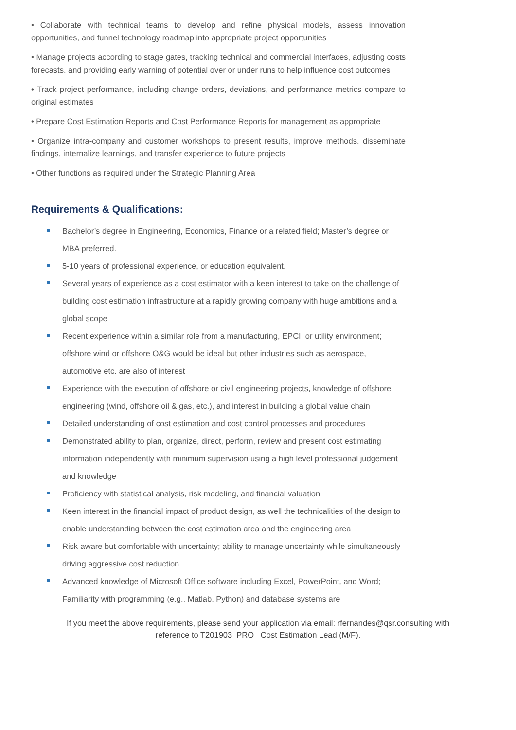• Collaborate with technical teams to develop and refine physical models, assess innovation opportunities, and funnel technology roadmap into appropriate project opportunities
• Manage projects according to stage gates, tracking technical and commercial interfaces, adjusting costs forecasts, and providing early warning of potential over or under runs to help influence cost outcomes
• Track project performance, including change orders, deviations, and performance metrics compare to original estimates
• Prepare Cost Estimation Reports and Cost Performance Reports for management as appropriate
• Organize intra-company and customer workshops to present results, improve methods. disseminate findings, internalize learnings, and transfer experience to future projects
• Other functions as required under the Strategic Planning Area
Requirements & Qualifications:
Bachelor’s degree in Engineering, Economics, Finance or a related field; Master’s degree or MBA preferred.
5-10 years of professional experience, or education equivalent.
Several years of experience as a cost estimator with a keen interest to take on the challenge of building cost estimation infrastructure at a rapidly growing company with huge ambitions and a global scope
Recent experience within a similar role from a manufacturing, EPCI, or utility environment; offshore wind or offshore O&G would be ideal but other industries such as aerospace, automotive etc. are also of interest
Experience with the execution of offshore or civil engineering projects, knowledge of offshore engineering (wind, offshore oil & gas, etc.), and interest in building a global value chain
Detailed understanding of cost estimation and cost control processes and procedures
Demonstrated ability to plan, organize, direct, perform, review and present cost estimating information independently with minimum supervision using a high level professional judgement and knowledge
Proficiency with statistical analysis, risk modeling, and financial valuation
Keen interest in the financial impact of product design, as well the technicalities of the design to enable understanding between the cost estimation area and the engineering area
Risk-aware but comfortable with uncertainty; ability to manage uncertainty while simultaneously driving aggressive cost reduction
Advanced knowledge of Microsoft Office software including Excel, PowerPoint, and Word; Familiarity with programming (e.g., Matlab, Python) and database systems are
If you meet the above requirements, please send your application via email: rfernandes@qsr.consulting with
reference to T201903_PRO _Cost Estimation Lead (M/F).